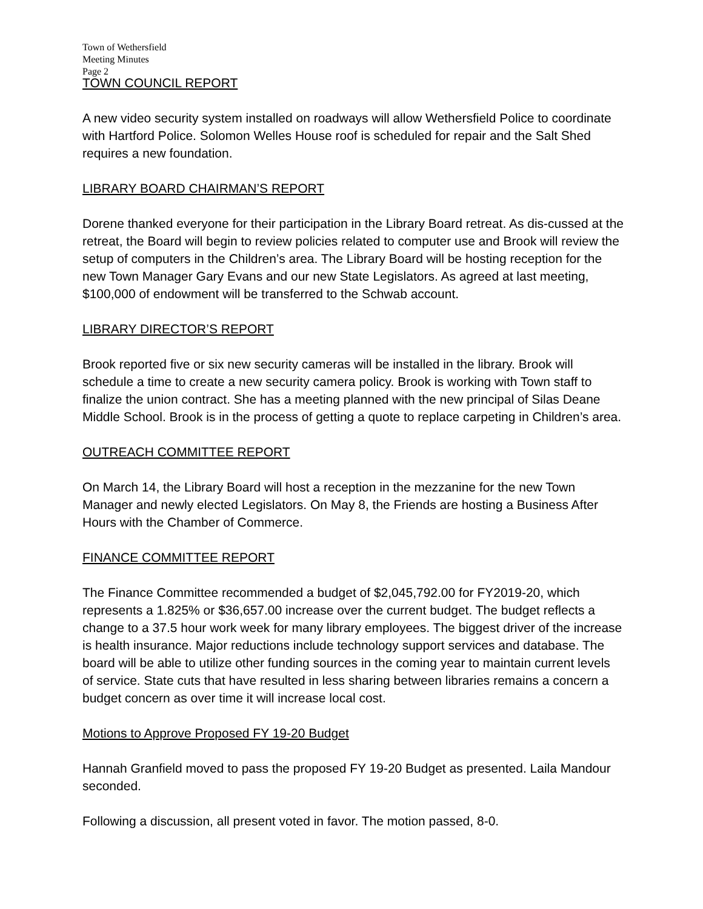Town of Wethersfield
Meeting Minutes
Page 2
TOWN COUNCIL REPORT
A new video security system installed on roadways will allow Wethersfield Police to coordinate with Hartford Police. Solomon Welles House roof is scheduled for repair and the Salt Shed requires a new foundation.
LIBRARY BOARD CHAIRMAN’S REPORT
Dorene thanked everyone for their participation in the Library Board retreat. As dis-cussed at the retreat, the Board will begin to review policies related to computer use and Brook will review the setup of computers in the Children’s area. The Library Board will be hosting reception for the new Town Manager Gary Evans and our new State Legislators. As agreed at last meeting, $100,000 of endowment will be transferred to the Schwab account.
LIBRARY DIRECTOR’S REPORT
Brook reported five or six new security cameras will be installed in the library. Brook will schedule a time to create a new security camera policy. Brook is working with Town staff to finalize the union contract. She has a meeting planned with the new principal of Silas Deane Middle School. Brook is in the process of getting a quote to replace carpeting in Children’s area.
OUTREACH COMMITTEE REPORT
On March 14, the Library Board will host a reception in the mezzanine for the new Town Manager and newly elected Legislators. On May 8, the Friends are hosting a Business After Hours with the Chamber of Commerce.
FINANCE COMMITTEE REPORT
The Finance Committee recommended a budget of $2,045,792.00 for FY2019-20, which represents a 1.825% or $36,657.00 increase over the current budget. The budget reflects a change to a 37.5 hour work week for many library employees. The biggest driver of the increase is health insurance. Major reductions include technology support services and database. The board will be able to utilize other funding sources in the coming year to maintain current levels of service. State cuts that have resulted in less sharing between libraries remains a concern a budget concern as over time it will increase local cost.
Motions to Approve Proposed FY 19-20 Budget
Hannah Granfield moved to pass the proposed FY 19-20 Budget as presented. Laila Mandour seconded.
Following a discussion, all present voted in favor. The motion passed, 8-0.